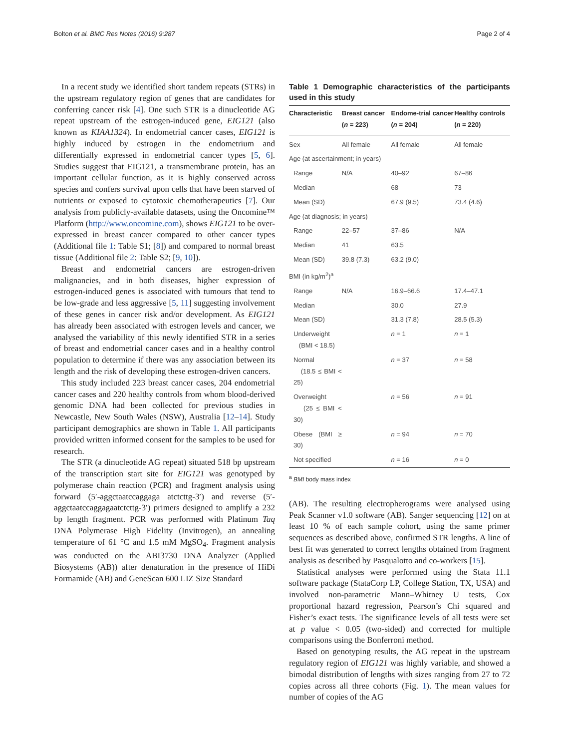Bolton et al. BMC Res Notes (2016) 9:287 Page 2 of 4
In a recent study we identified short tandem repeats (STRs) in the upstream regulatory region of genes that are candidates for conferring cancer risk [4]. One such STR is a dinucleotide AG repeat upstream of the estrogen-induced gene, EIG121 (also known as KIAA1324). In endometrial cancer cases, EIG121 is highly induced by estrogen in the endometrium and differentially expressed in endometrial cancer types [5, 6]. Studies suggest that EIG121, a transmembrane protein, has an important cellular function, as it is highly conserved across species and confers survival upon cells that have been starved of nutrients or exposed to cytotoxic chemotherapeutics [7]. Our analysis from publicly-available datasets, using the Oncomine™ Platform (http://www.oncomine.com), shows EIG121 to be over-expressed in breast cancer compared to other cancer types (Additional file 1: Table S1; [8]) and compared to normal breast tissue (Additional file 2: Table S2; [9, 10]).
Breast and endometrial cancers are estrogen-driven malignancies, and in both diseases, higher expression of estrogen-induced genes is associated with tumours that tend to be low-grade and less aggressive [5, 11] suggesting involvement of these genes in cancer risk and/or development. As EIG121 has already been associated with estrogen levels and cancer, we analysed the variability of this newly identified STR in a series of breast and endometrial cancer cases and in a healthy control population to determine if there was any association between its length and the risk of developing these estrogen-driven cancers.
This study included 223 breast cancer cases, 204 endometrial cancer cases and 220 healthy controls from whom blood-derived genomic DNA had been collected for previous studies in Newcastle, New South Wales (NSW), Australia [12–14]. Study participant demographics are shown in Table 1. All participants provided written informed consent for the samples to be used for research.
The STR (a dinucleotide AG repeat) situated 518 bp upstream of the transcription start site for EIG121 was genotyped by polymerase chain reaction (PCR) and fragment analysis using forward (5′-aggctaatccaggaga atctcttg-3′) and reverse (5′-aggctaatccaggagaatctcttg-3′) primers designed to amplify a 232 bp length fragment. PCR was performed with Platinum Taq DNA Polymerase High Fidelity (Invitrogen), an annealing temperature of 61 °C and 1.5 mM MgSO<sub>4</sub>. Fragment analysis was conducted on the ABI3730 DNA Analyzer (Applied Biosystems (AB)) after denaturation in the presence of HiDi Formamide (AB) and GeneScan 600 LIZ Size Standard
Table 1 Demographic characteristics of the participants used in this study
| Characteristic | Breast cancer ( n = 223) | Endome-trial cancer ( n = 204) | Healthy controls ( n = 220) |
| --- | --- | --- | --- |
| Sex | All female | All female | All female |
| Age (at ascertainment; in years) | | | |
| Range | N/A | 40–92 | 67–86 |
| Median | | 68 | 73 |
| Mean (SD) | | 67.9 (9.5) | 73.4 (4.6) |
| Age (at diagnosis; in years) | | | |
| Range | 22–57 | 37–86 | N/A |
| Median | 41 | 63.5 | |
| Mean (SD) | 39.8 (7.3) | 63.2 (9.0) | |
| BMI (in kg/m<sup>2</sup>)<sup>a</sup> | | | |
| Range | N/A | 16.9–66.6 | 17.4–47.1 |
| Median | | 30.0 | 27.9 |
| Mean (SD) | | 31.3 (7.8) | 28.5 (5.3) |
| Underweight (BMI < 18.5) | | n = 1 | n = 1 |
| Normal (18.5 ≤ BMI < 25) | | n = 37 | n = 58 |
| Overweight (25 ≤ BMI < 30) | | n = 56 | n = 91 |
| Obese (BMI ≥ 30) | | n = 94 | n = 70 |
| Not specified | | n = 16 | n = 0 |
<sup>a</sup> BMI body mass index
(AB). The resulting electropherograms were analysed using Peak Scanner v1.0 software (AB). Sanger sequencing [12] on at least 10 % of each sample cohort, using the same primer sequences as described above, confirmed STR lengths. A line of best fit was generated to correct lengths obtained from fragment analysis as described by Pasqualotto and co-workers [15].
Statistical analyses were performed using the Stata 11.1 software package (StataCorp LP, College Station, TX, USA) and involved non-parametric Mann–Whitney U tests, Cox proportional hazard regression, Pearson’s Chi squared and Fisher’s exact tests. The significance levels of all tests were set at p value < 0.05 (two-sided) and corrected for multiple comparisons using the Bonferroni method.
Based on genotyping results, the AG repeat in the upstream regulatory region of EIG121 was highly variable, and showed a bimodal distribution of lengths with sizes ranging from 27 to 72 copies across all three cohorts (Fig. 1). The mean values for number of copies of the AG